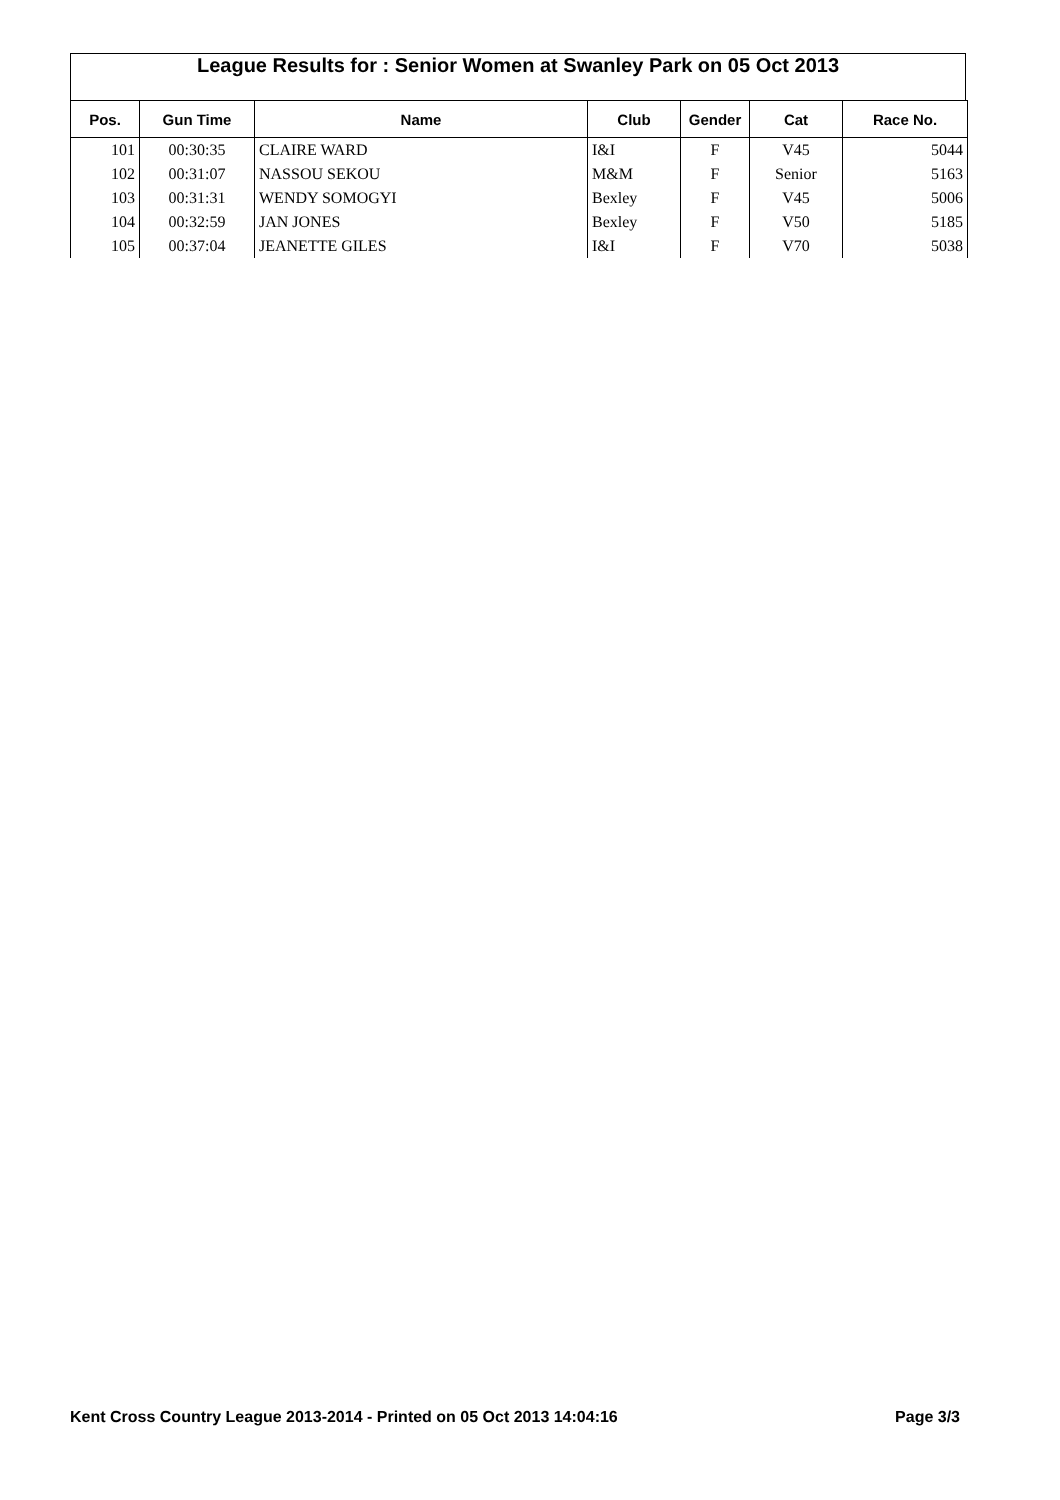League Results for : Senior Women at Swanley Park on 05 Oct 2013
| Pos. | Gun Time | Name | Club | Gender | Cat | Race No. |
| --- | --- | --- | --- | --- | --- | --- |
| 101 | 00:30:35 | CLAIRE WARD | I&I | F | V45 | 5044 |
| 102 | 00:31:07 | NASSOU SEKOU | M&M | F | Senior | 5163 |
| 103 | 00:31:31 | WENDY SOMOGYI | Bexley | F | V45 | 5006 |
| 104 | 00:32:59 | JAN JONES | Bexley | F | V50 | 5185 |
| 105 | 00:37:04 | JEANETTE GILES | I&I | F | V70 | 5038 |
Kent Cross Country League 2013-2014 - Printed on 05 Oct 2013 14:04:16 Page 3/3